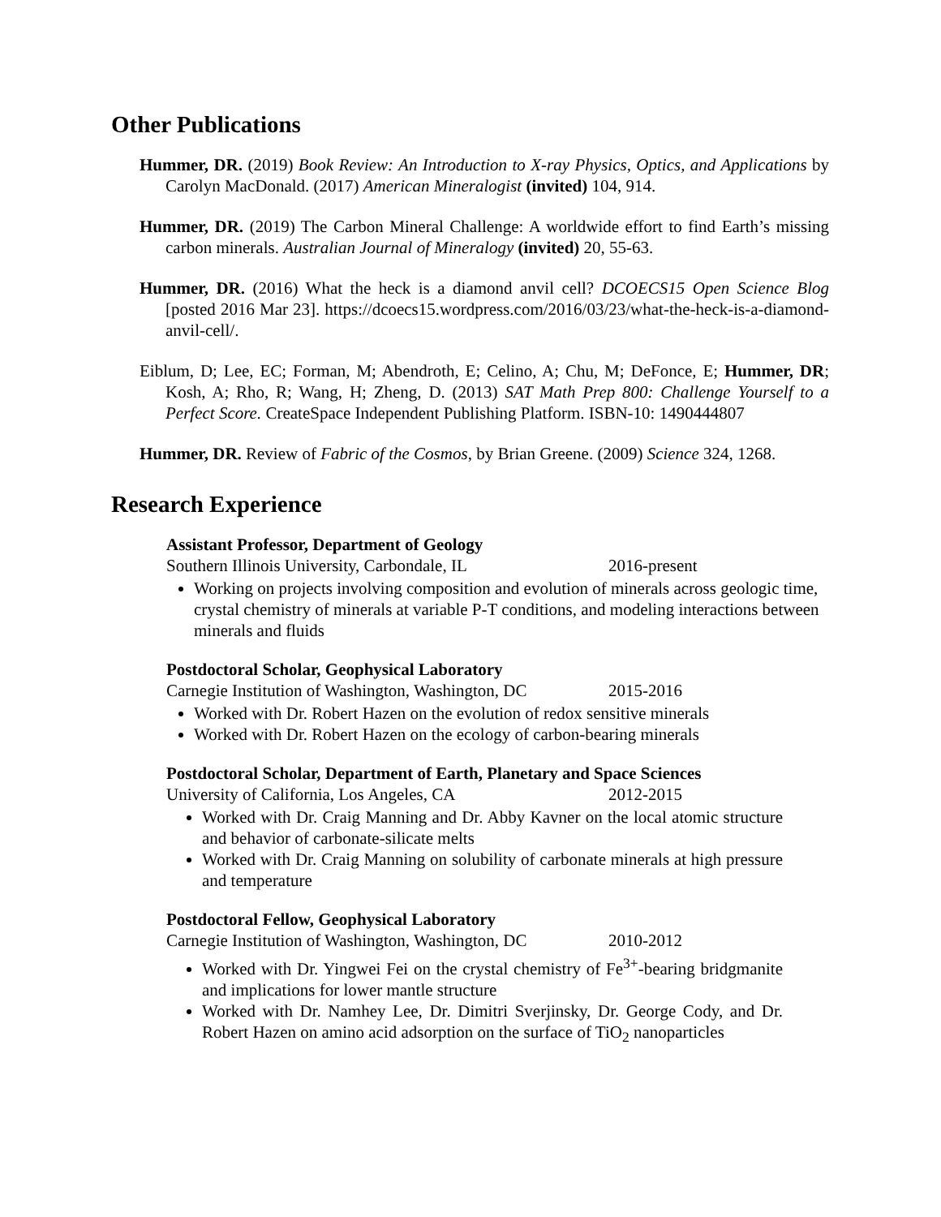Other Publications
Hummer, DR. (2019) Book Review: An Introduction to X-ray Physics, Optics, and Applications by Carolyn MacDonald. (2017) American Mineralogist (invited) 104, 914.
Hummer, DR. (2019) The Carbon Mineral Challenge: A worldwide effort to find Earth’s missing carbon minerals. Australian Journal of Mineralogy (invited) 20, 55-63.
Hummer, DR. (2016) What the heck is a diamond anvil cell? DCOECS15 Open Science Blog [posted 2016 Mar 23]. https://dcoecs15.wordpress.com/2016/03/23/what-the-heck-is-a-diamond-anvil-cell/.
Eiblum, D; Lee, EC; Forman, M; Abendroth, E; Celino, A; Chu, M; DeFonce, E; Hummer, DR; Kosh, A; Rho, R; Wang, H; Zheng, D. (2013) SAT Math Prep 800: Challenge Yourself to a Perfect Score. CreateSpace Independent Publishing Platform. ISBN-10: 1490444807
Hummer, DR. Review of Fabric of the Cosmos, by Brian Greene. (2009) Science 324, 1268.
Research Experience
Assistant Professor, Department of Geology
Southern Illinois University, Carbondale, IL 2016-present
Working on projects involving composition and evolution of minerals across geologic time, crystal chemistry of minerals at variable P-T conditions, and modeling interactions between minerals and fluids
Postdoctoral Scholar, Geophysical Laboratory
Carnegie Institution of Washington, Washington, DC 2015-2016
Worked with Dr. Robert Hazen on the evolution of redox sensitive minerals
Worked with Dr. Robert Hazen on the ecology of carbon-bearing minerals
Postdoctoral Scholar, Department of Earth, Planetary and Space Sciences
University of California, Los Angeles, CA 2012-2015
Worked with Dr. Craig Manning and Dr. Abby Kavner on the local atomic structure and behavior of carbonate-silicate melts
Worked with Dr. Craig Manning on solubility of carbonate minerals at high pressure and temperature
Postdoctoral Fellow, Geophysical Laboratory
Carnegie Institution of Washington, Washington, DC 2010-2012
Worked with Dr. Yingwei Fei on the crystal chemistry of Fe<sup>3+</sup>-bearing bridgmanite and implications for lower mantle structure
Worked with Dr. Namhey Lee, Dr. Dimitri Sverjinsky, Dr. George Cody, and Dr. Robert Hazen on amino acid adsorption on the surface of TiO<sub>2</sub> nanoparticles